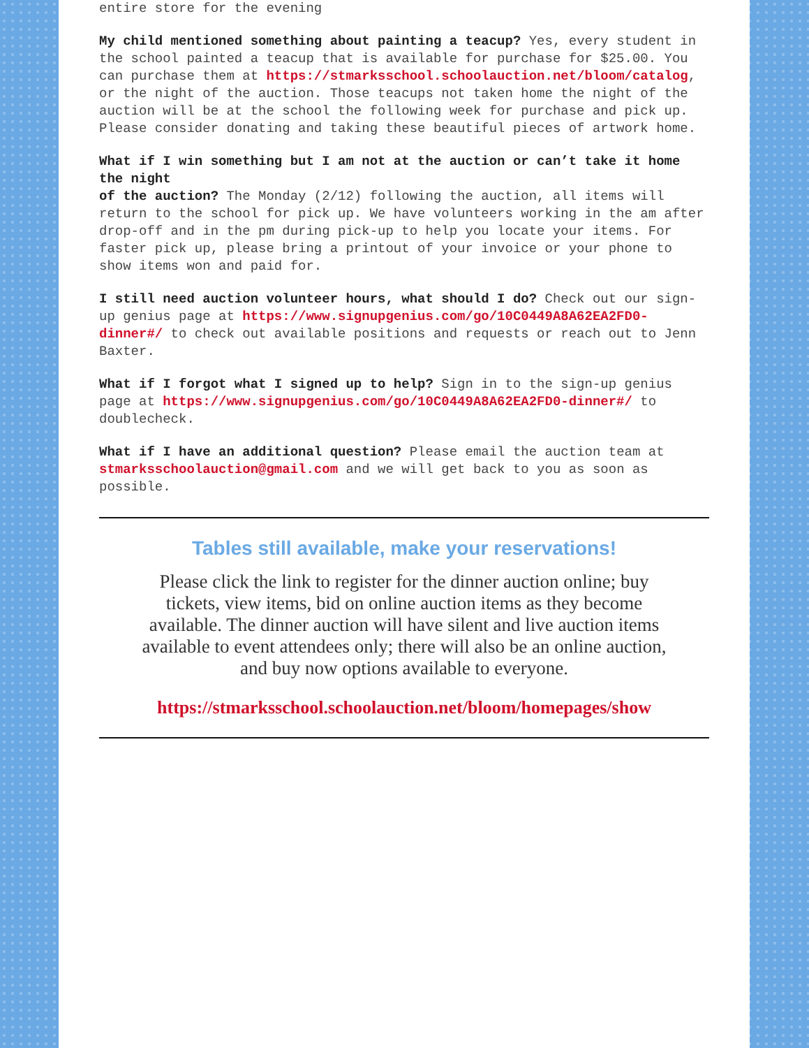entire store for the evening
My child mentioned something about painting a teacup? Yes, every student in the school painted a teacup that is available for purchase for $25.00. You can purchase them at https://stmarksschool.schoolauction.net/bloom/catalog, or the night of the auction. Those teacups not taken home the night of the auction will be at the school the following week for purchase and pick up. Please consider donating and taking these beautiful pieces of artwork home.
What if I win something but I am not at the auction or can’t take it home the night
of the auction? The Monday (2/12) following the auction, all items will return to the school for pick up. We have volunteers working in the am after drop-off and in the pm during pick-up to help you locate your items. For faster pick up, please bring a printout of your invoice or your phone to show items won and paid for.
I still need auction volunteer hours, what should I do? Check out our sign-up genius page at https://www.signupgenius.com/go/10C0449A8A62EA2FD0-dinner#/ to check out available positions and requests or reach out to Jenn Baxter.
What if I forgot what I signed up to help? Sign in to the sign-up genius page at https://www.signupgenius.com/go/10C0449A8A62EA2FD0-dinner#/ to doublecheck.
What if I have an additional question? Please email the auction team at stmarksschoolauction@gmail.com and we will get back to you as soon as possible.
Tables still available, make your reservations!
Please click the link to register for the dinner auction online; buy tickets, view items, bid on online auction items as they become available. The dinner auction will have silent and live auction items available to event attendees only; there will also be an online auction, and buy now options available to everyone.
https://stmarksschool.schoolauction.net/bloom/homepages/show